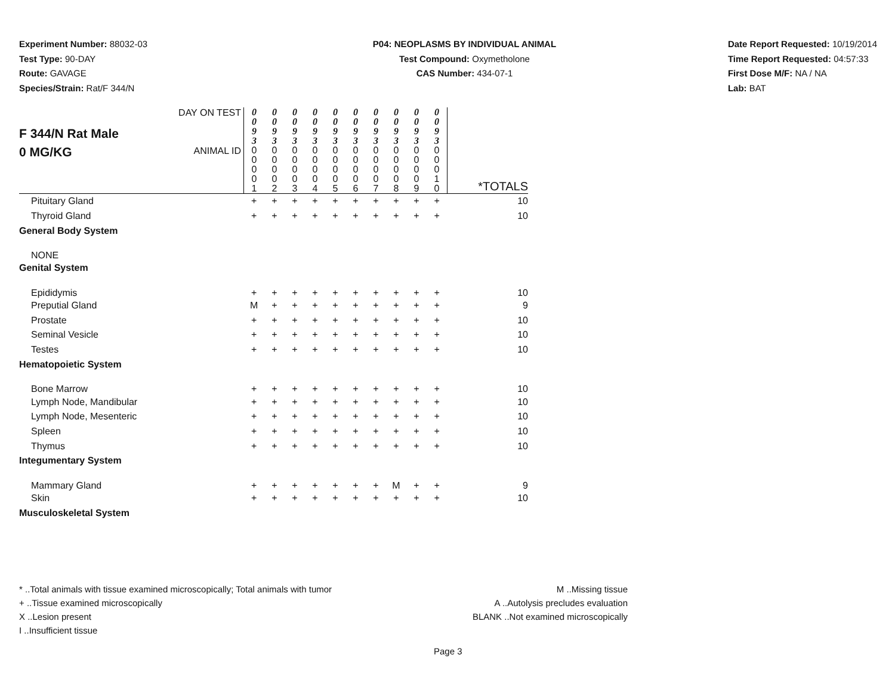Experiment Number: 88032-03
Test Type: 90-DAY
Route: GAVAGE
Species/Strain: Rat/F 344/N
P04: NEOPLASMS BY INDIVIDUAL ANIMAL
Test Compound: Oxymetholone
CAS Number: 434-07-1
Date Report Requested: 10/19/2014
Time Report Requested: 04:57:33
First Dose M/F: NA / NA
Lab: BAT
| F 344/N Rat Male 0 MG/KG | DAY ON TEST | 0 0 9 3 | 0 0 9 3 | 0 0 9 3 | 0 0 9 3 | 0 0 9 3 | 0 0 9 3 | 0 0 9 3 | 0 0 9 3 | 0 0 9 3 | 0 0 9 3 | |
| | ANIMAL ID | 0 0 0 0 1 | 0 0 0 0 2 | 0 0 0 0 3 | 0 0 0 0 4 | 0 0 0 0 5 | 0 0 0 0 6 | 0 0 0 0 7 | 0 0 0 0 8 | 0 0 0 0 9 | 0 0 0 1 0 | *TOTALS |
| Pituitary Gland | | + | + | + | + | + | + | + | + | + | + | 10 |
| Thyroid Gland | | + | + | + | + | + | + | + | + | + | + | 10 |
| General Body System | | | | | | | | | | | | |
| NONE | | | | | | | | | | | | |
| Genital System | | | | | | | | | | | | |
| Epididymis | | + | + | + | + | + | + | + | + | + | + | 10 |
| Preputial Gland | | M | + | + | + | + | + | + | + | + | + | 9 |
| Prostate | | + | + | + | + | + | + | + | + | + | + | 10 |
| Seminal Vesicle | | + | + | + | + | + | + | + | + | + | + | 10 |
| Testes | | + | + | + | + | + | + | + | + | + | + | 10 |
| Hematopoietic System | | | | | | | | | | | | |
| Bone Marrow | | + | + | + | + | + | + | + | + | + | + | 10 |
| Lymph Node, Mandibular | | + | + | + | + | + | + | + | + | + | + | 10 |
| Lymph Node, Mesenteric | | + | + | + | + | + | + | + | + | + | + | 10 |
| Spleen | | + | + | + | + | + | + | + | + | + | + | 10 |
| Thymus | | + | + | + | + | + | + | + | + | + | + | 10 |
| Integumentary System | | | | | | | | | | | | |
| Mammary Gland | | + | + | + | + | + | + | + | M | + | + | 9 |
| Skin | | + | + | + | + | + | + | + | + | + | + | 10 |
| Musculoskeletal System | | | | | | | | | | | | |
* ..Total animals with tissue examined microscopically; Total animals with tumor
+ ..Tissue examined microscopically
X ..Lesion present
I ..Insufficient tissue
M ..Missing tissue
A ..Autolysis precludes evaluation
BLANK ..Not examined microscopically
Page 3